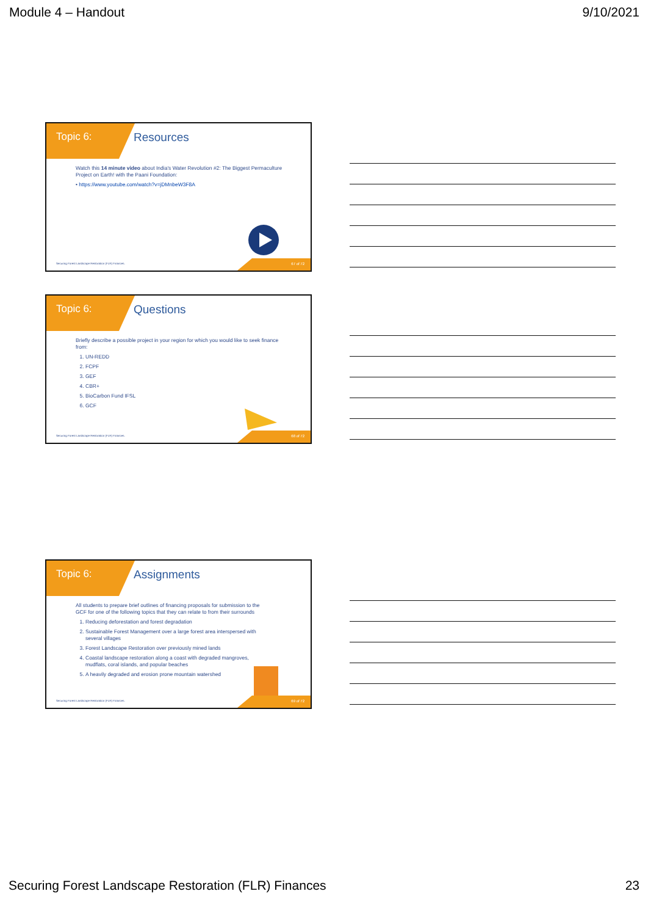Module 4 – Handout 9/10/2021
Topic 6:
Resources
Watch this 14 minute video about India's Water Revolution #2: The Biggest Permaculture Project on Earth! with the Paani Foundation:
• https://www.youtube.com/watch?v=jDMnbeW3F8A
Securing Forest Landscape Restoration (FLR) Finances.
67 of 72
Topic 6:
Questions
Briefly describe a possible project in your region for which you would like to seek finance from:
1. UN-REDD
2. FCPF
3. GEF
4. CBR+
5. BioCarbon Fund IFSL
6. GCF
Securing Forest Landscape Restoration (FLR) Finances.
68 of 72
Topic 6:
Assignments
All students to prepare brief outlines of financing proposals for submission to the GCF for one of the following topics that they can relate to from their surrounds
1. Reducing deforestation and forest degradation
2. Sustainable Forest Management over a large forest area interspersed with several villages
3. Forest Landscape Restoration over previously mined lands
4. Coastal landscape restoration along a coast with degraded mangroves, mudflats, coral islands, and popular beaches
5. A heavily degraded and erosion prone mountain watershed
Securing Forest Landscape Restoration (FLR) Finances.
69 of 72
Securing Forest Landscape Restoration (FLR) Finances 23